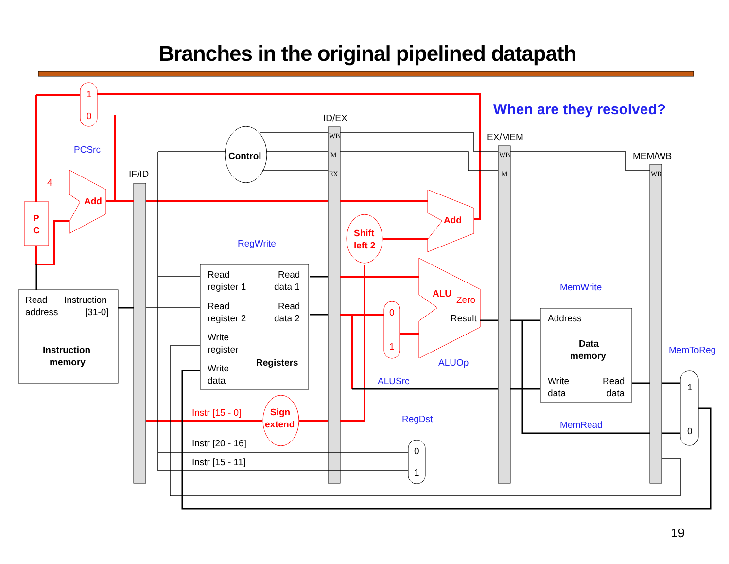Branches in the original pipelined datapath
When are they resolved?
IF/ID
ID/EX
EX/MEM
MEM/WB
WB
M
EX
WB
M
WB
1
0
PCSrc
P
C
4
Add
Control
Read
Instruction
address
[31-0]
Instruction
memory
RegWrite
Read
register 1
Read
data 1
Read
register 2
Read
data 2
Write
register
Registers
Write
data
Shift
left 2
Add
ALU
Zero
Result
ALUOp
0
1
ALUSrc
Sign
extend
Instr [15 - 0]
Instr [20 - 16]
Instr [15 - 11]
0
1
RegDst
MemWrite
Address
Data
memory
Write
data
Read
data
MemRead
MemToReg
1
0
19